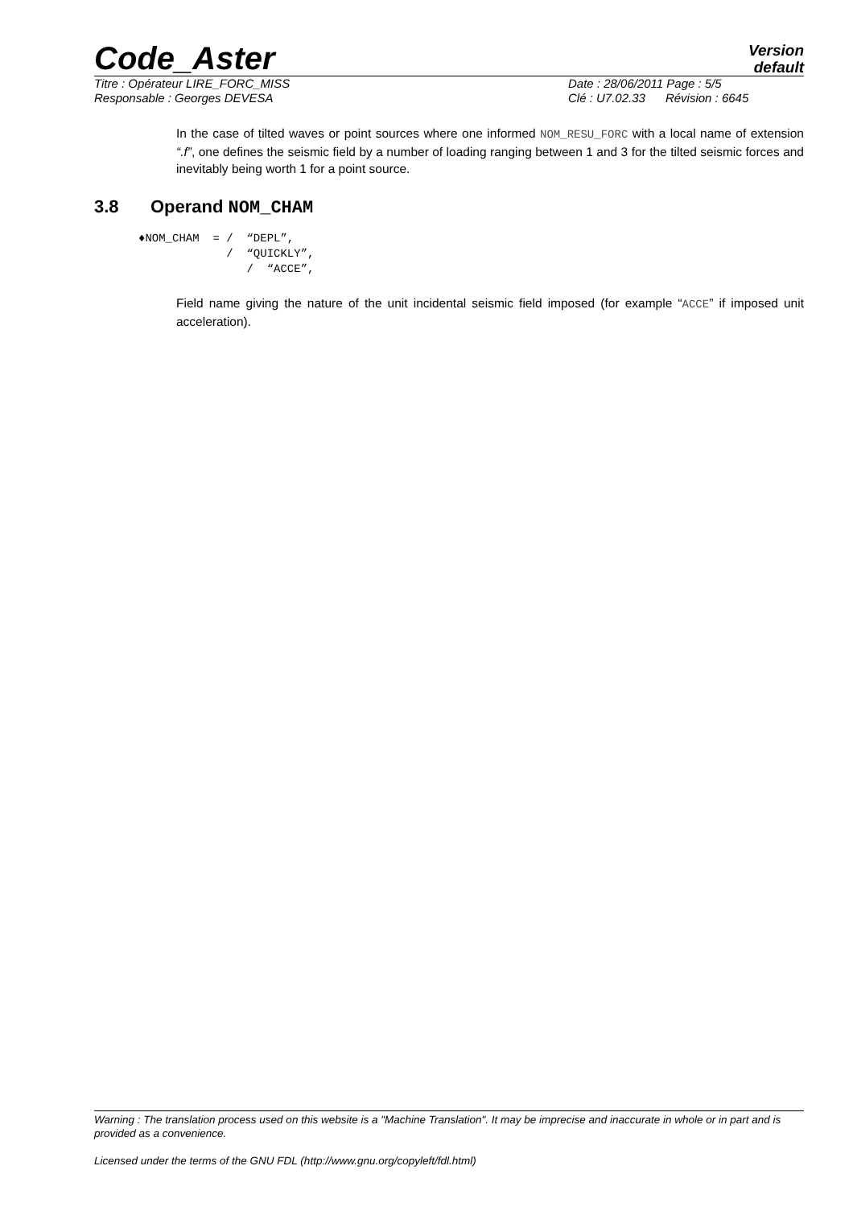Code_Aster
Version
default
Titre : Opérateur LIRE_FORC_MISS
Date : 28/06/2011 Page : 5/5
Responsable : Georges DEVESA Clé : U7.02.33 Révision : 6645
In the case of tilted waves or point sources where one informed NOM_RESU_FORC with a local name of extension “.f”, one defines the seismic field by a number of loading ranging between 1 and 3 for the tilted seismic forces and inevitably being worth 1 for a point source.
3.8 Operand NOM_CHAM
♦NOM_CHAM  = /  “DEPL”,
             /  “QUICKLY”,
                /  “ACCE”,
Field name giving the nature of the unit incidental seismic field imposed (for example “ACCE” if imposed unit acceleration).
Warning : The translation process used on this website is a "Machine Translation". It may be imprecise and inaccurate in whole or in part and is provided as a convenience.
Licensed under the terms of the GNU FDL (http://www.gnu.org/copyleft/fdl.html)